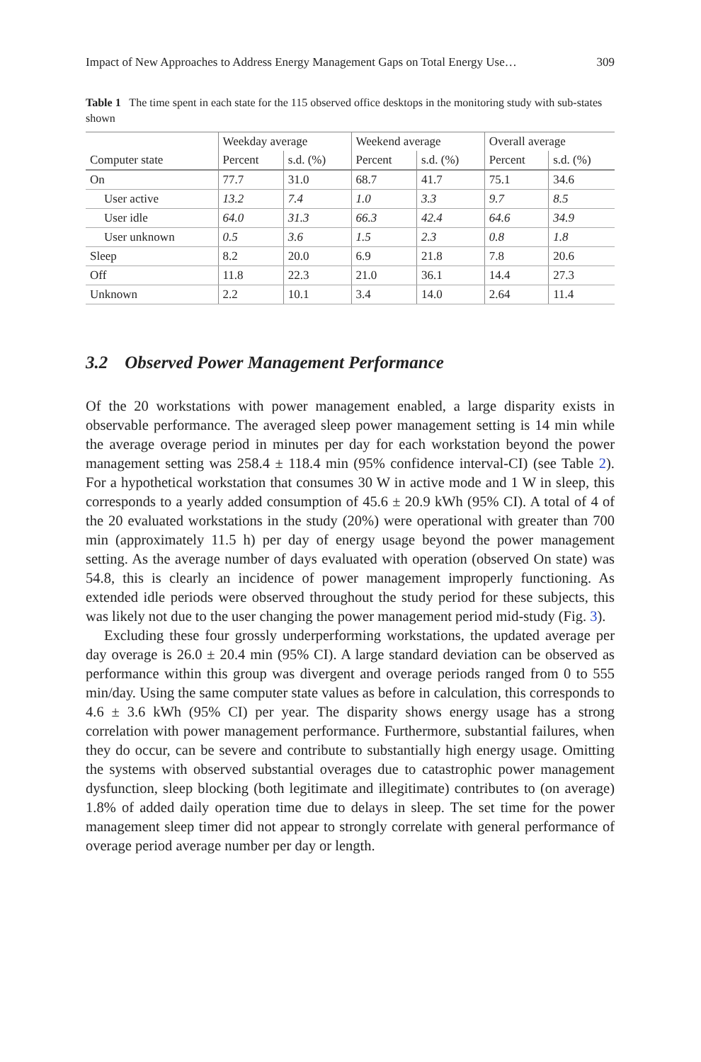Impact of New Approaches to Address Energy Management Gaps on Total Energy Use… 309
Table 1 The time spent in each state for the 115 observed office desktops in the monitoring study with sub-states shown
| | Weekday average | | Weekend average | | Overall average | |
| --- | --- | --- | --- | --- | --- | --- |
| Computer state | Percent | s.d. (%) | Percent | s.d. (%) | Percent | s.d. (%) |
| On | 77.7 | 31.0 | 68.7 | 41.7 | 75.1 | 34.6 |
| User active | 13.2 | 7.4 | 1.0 | 3.3 | 9.7 | 8.5 |
| User idle | 64.0 | 31.3 | 66.3 | 42.4 | 64.6 | 34.9 |
| User unknown | 0.5 | 3.6 | 1.5 | 2.3 | 0.8 | 1.8 |
| Sleep | 8.2 | 20.0 | 6.9 | 21.8 | 7.8 | 20.6 |
| Off | 11.8 | 22.3 | 21.0 | 36.1 | 14.4 | 27.3 |
| Unknown | 2.2 | 10.1 | 3.4 | 14.0 | 2.64 | 11.4 |
3.2 Observed Power Management Performance
Of the 20 workstations with power management enabled, a large disparity exists in observable performance. The averaged sleep power management setting is 14 min while the average overage period in minutes per day for each workstation beyond the power management setting was 258.4 ± 118.4 min (95% confidence interval-CI) (see Table 2). For a hypothetical workstation that consumes 30 W in active mode and 1 W in sleep, this corresponds to a yearly added consumption of 45.6 ± 20.9 kWh (95% CI). A total of 4 of the 20 evaluated workstations in the study (20%) were operational with greater than 700 min (approximately 11.5 h) per day of energy usage beyond the power management setting. As the average number of days evaluated with operation (observed On state) was 54.8, this is clearly an incidence of power management improperly functioning. As extended idle periods were observed throughout the study period for these subjects, this was likely not due to the user changing the power management period mid-study (Fig. 3).
Excluding these four grossly underperforming workstations, the updated average per day overage is 26.0 ± 20.4 min (95% CI). A large standard deviation can be observed as performance within this group was divergent and overage periods ranged from 0 to 555 min/day. Using the same computer state values as before in calculation, this corresponds to 4.6 ± 3.6 kWh (95% CI) per year. The disparity shows energy usage has a strong correlation with power management performance. Furthermore, substantial failures, when they do occur, can be severe and contribute to substantially high energy usage. Omitting the systems with observed substantial overages due to catastrophic power management dysfunction, sleep blocking (both legitimate and illegitimate) contributes to (on average) 1.8% of added daily operation time due to delays in sleep. The set time for the power management sleep timer did not appear to strongly correlate with general performance of overage period average number per day or length.